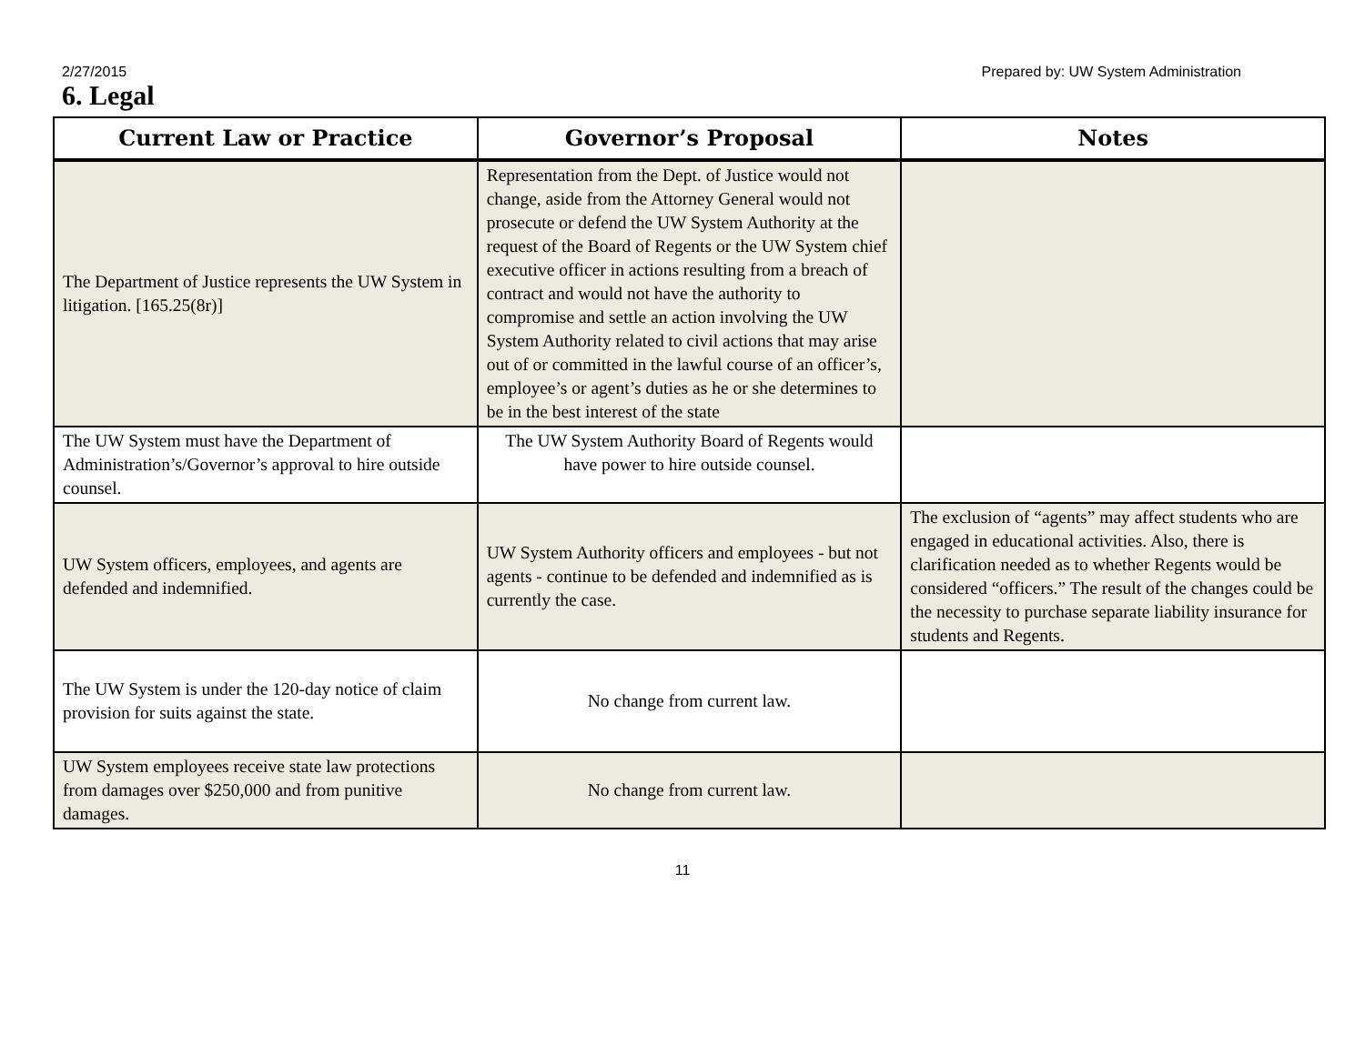2/27/2015 Prepared by: UW System Administration
6. Legal
| Current Law or Practice | Governor’s Proposal | Notes |
| --- | --- | --- |
| The Department of Justice represents the UW System in litigation. [165.25(8r)] | Representation from the Dept. of Justice would not change, aside from the Attorney General would not prosecute or defend the UW System Authority at the request of the Board of Regents or the UW System chief executive officer in actions resulting from a breach of contract and would not have the authority to compromise and settle an action involving the UW System Authority related to civil actions that may arise out of or committed in the lawful course of an officer’s, employee’s or agent’s duties as he or she determines to be in the best interest of the state | |
| The UW System must have the Department of Administration’s/Governor’s approval to hire outside counsel. | The UW System Authority Board of Regents would have power to hire outside counsel. | |
| UW System officers, employees, and agents are defended and indemnified. | UW System Authority officers and employees - but not agents - continue to be defended and indemnified as is currently the case. | The exclusion of “agents” may affect students who are engaged in educational activities. Also, there is clarification needed as to whether Regents would be considered “officers.” The result of the changes could be the necessity to purchase separate liability insurance for students and Regents. |
| The UW System is under the 120-day notice of claim provision for suits against the state. | No change from current law. | |
| UW System employees receive state law protections from damages over $250,000 and from punitive damages. | No change from current law. | |
11